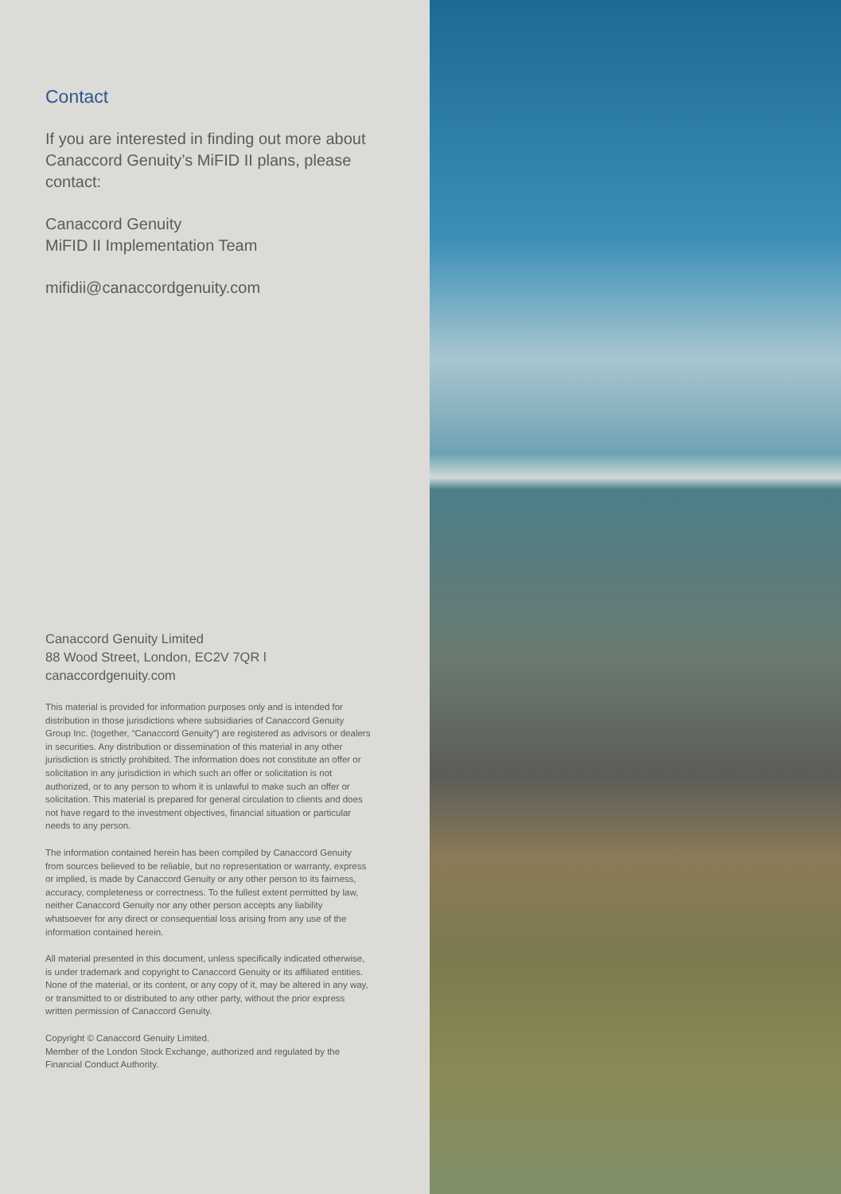Contact
If you are interested in finding out more about Canaccord Genuity’s MiFID II plans, please contact:
Canaccord Genuity
MiFID II Implementation Team
mifidii@canaccordgenuity.com
Canaccord Genuity Limited
88 Wood Street, London, EC2V 7QR l
canaccordgenuity.com
This material is provided for information purposes only and is intended for distribution in those jurisdictions where subsidiaries of Canaccord Genuity Group Inc. (together, “Canaccord Genuity”) are registered as advisors or dealers in securities. Any distribution or dissemination of this material in any other jurisdiction is strictly prohibited. The information does not constitute an offer or solicitation in any jurisdiction in which such an offer or solicitation is not authorized, or to any person to whom it is unlawful to make such an offer or solicitation. This material is prepared for general circulation to clients and does not have regard to the investment objectives, financial situation or particular needs to any person.
The information contained herein has been compiled by Canaccord Genuity from sources believed to be reliable, but no representation or warranty, express or implied, is made by Canaccord Genuity or any other person to its fairness, accuracy, completeness or correctness. To the fullest extent permitted by law, neither Canaccord Genuity nor any other person accepts any liability whatsoever for any direct or consequential loss arising from any use of the information contained herein.
All material presented in this document, unless specifically indicated otherwise, is under trademark and copyright to Canaccord Genuity or its affiliated entities. None of the material, or its content, or any copy of it, may be altered in any way, or transmitted to or distributed to any other party, without the prior express written permission of Canaccord Genuity.
Copyright © Canaccord Genuity Limited.
Member of the London Stock Exchange, authorized and regulated by the Financial Conduct Authority.